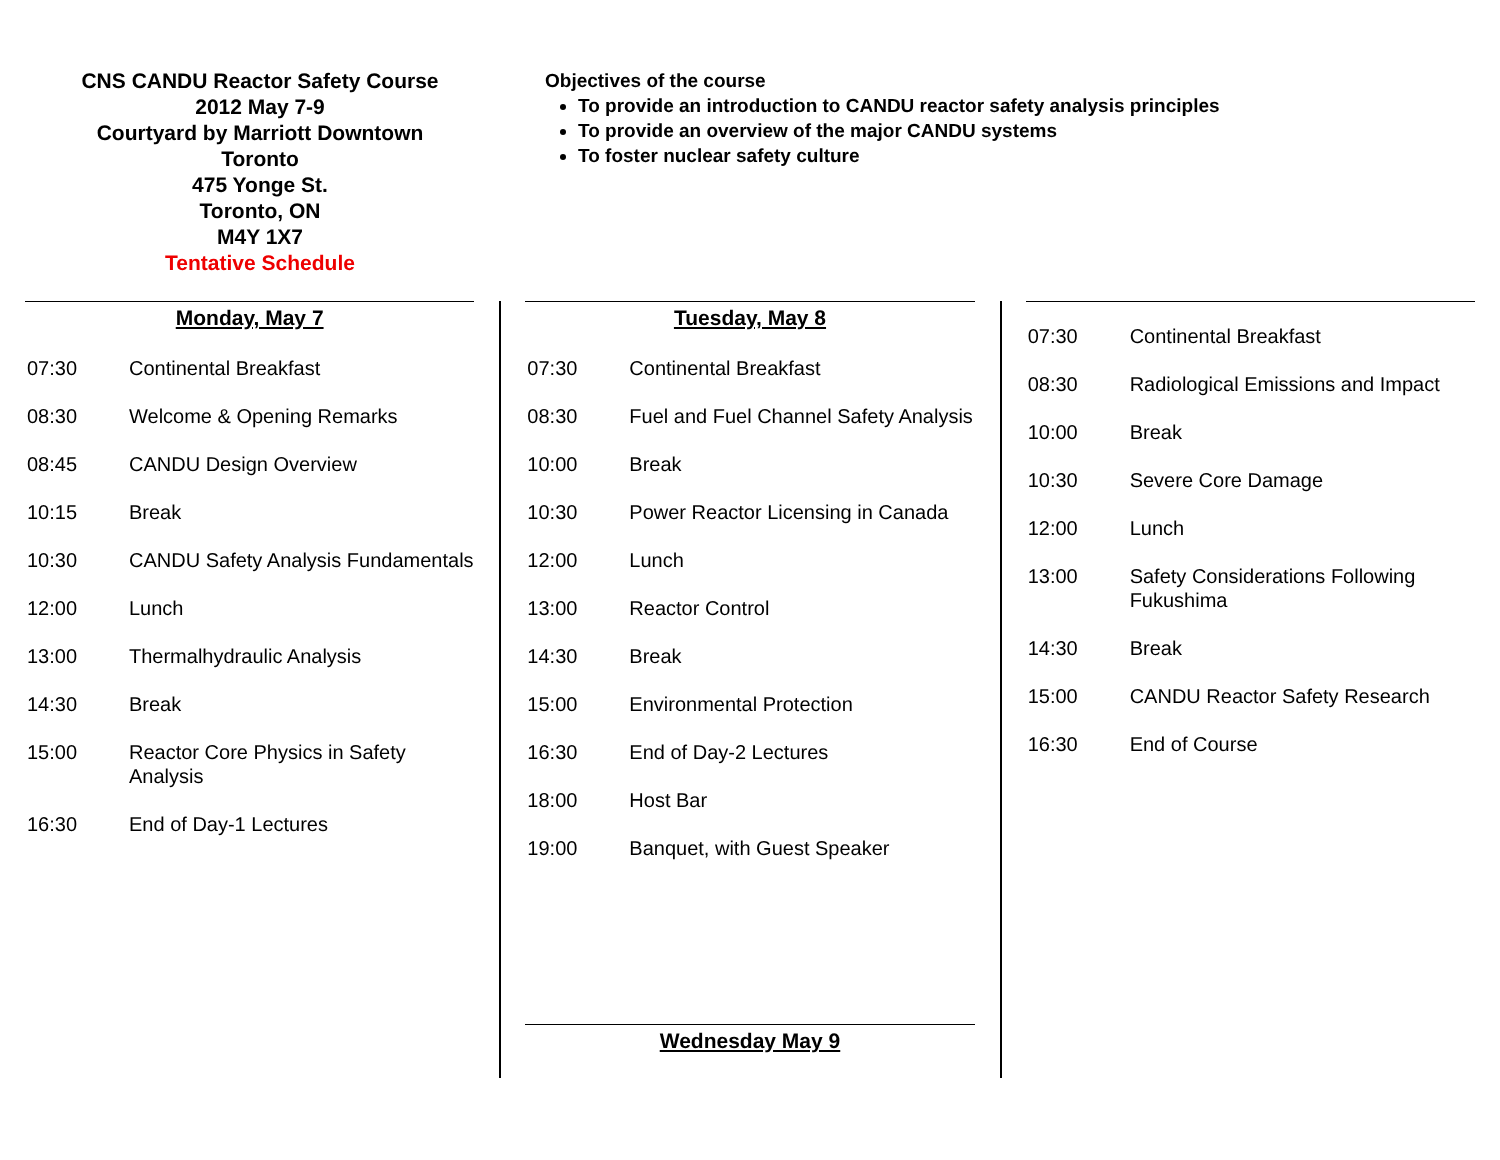CNS CANDU Reactor Safety Course
2012 May 7-9
Courtyard by Marriott Downtown
Toronto
475 Yonge St.
Toronto, ON
M4Y 1X7
Tentative Schedule
Objectives of the course
To provide an introduction to CANDU reactor safety analysis principles
To provide an overview of the major CANDU systems
To foster nuclear safety culture
Monday, May 7
| 07:30 | Continental Breakfast |
| 08:30 | Welcome & Opening Remarks |
| 08:45 | CANDU Design Overview |
| 10:15 | Break |
| 10:30 | CANDU Safety Analysis Fundamentals |
| 12:00 | Lunch |
| 13:00 | Thermalhydraulic Analysis |
| 14:30 | Break |
| 15:00 | Reactor Core Physics in Safety Analysis |
| 16:30 | End of Day-1 Lectures |
Tuesday, May 8
| 07:30 | Continental Breakfast |
| 08:30 | Fuel and Fuel Channel Safety Analysis |
| 10:00 | Break |
| 10:30 | Power Reactor Licensing in Canada |
| 12:00 | Lunch |
| 13:00 | Reactor Control |
| 14:30 | Break |
| 15:00 | Environmental Protection |
| 16:30 | End of Day-2 Lectures |
| 18:00 | Host Bar |
| 19:00 | Banquet, with Guest Speaker |
Wednesday May 9
| 07:30 | Continental Breakfast |
| 08:30 | Radiological Emissions and Impact |
| 10:00 | Break |
| 10:30 | Severe Core Damage |
| 12:00 | Lunch |
| 13:00 | Safety Considerations Following Fukushima |
| 14:30 | Break |
| 15:00 | CANDU Reactor Safety Research |
| 16:30 | End of Course |